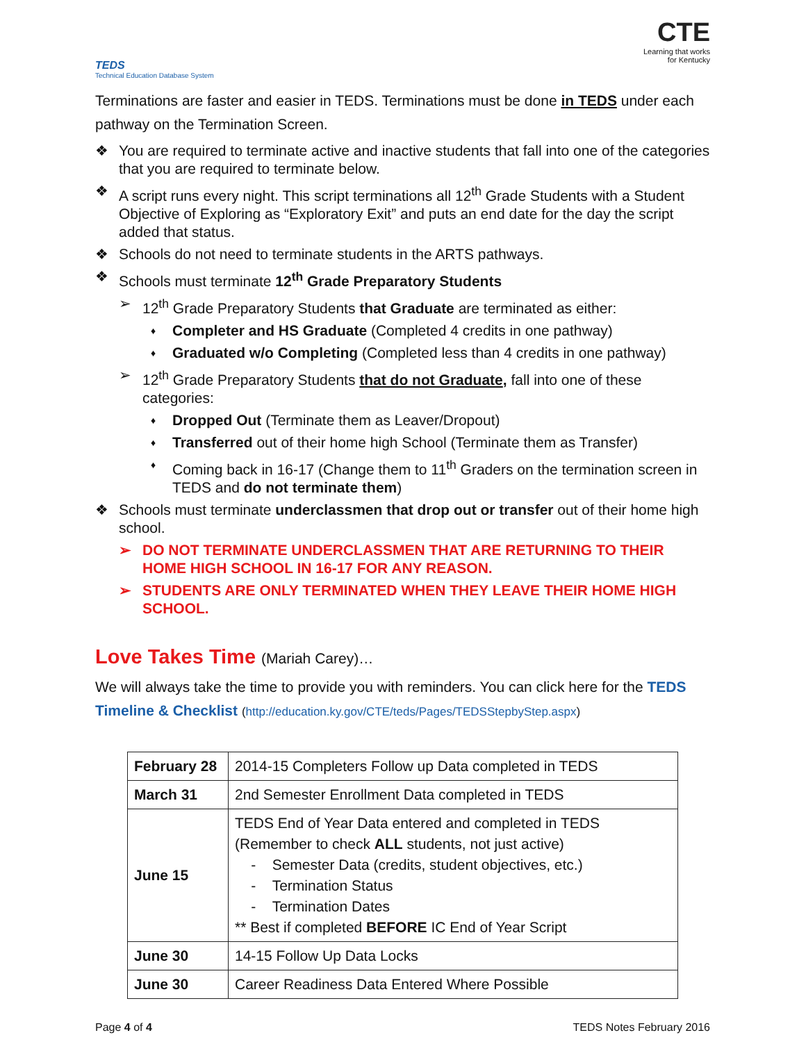TEDS
Technical Education Database System
CTE
Learning that works
for Kentucky
Terminations are faster and easier in TEDS. Terminations must be done in TEDS under each pathway on the Termination Screen.
❖ You are required to terminate active and inactive students that fall into one of the categories that you are required to terminate below.
❖ A script runs every night. This script terminations all 12<sup>th</sup> Grade Students with a Student Objective of Exploring as “Exploratory Exit” and puts an end date for the day the script added that status.
❖ Schools do not need to terminate students in the ARTS pathways.
❖ Schools must terminate 12<sup>th</sup> Grade Preparatory Students
➢ 12<sup>th</sup> Grade Preparatory Students that Graduate are terminated as either:
♦ Completer and HS Graduate (Completed 4 credits in one pathway)
♦ Graduated w/o Completing (Completed less than 4 credits in one pathway)
➢ 12<sup>th</sup> Grade Preparatory Students that do not Graduate, fall into one of these categories:
♦ Dropped Out (Terminate them as Leaver/Dropout)
♦ Transferred out of their home high School (Terminate them as Transfer)
♦ Coming back in 16-17 (Change them to 11<sup>th</sup> Graders on the termination screen in TEDS and do not terminate them)
❖ Schools must terminate underclassmen that drop out or transfer out of their home high school.
➢ DO NOT TERMINATE UNDERCLASSMEN THAT ARE RETURNING TO THEIR HOME HIGH SCHOOL IN 16-17 FOR ANY REASON.
➢ STUDENTS ARE ONLY TERMINATED WHEN THEY LEAVE THEIR HOME HIGH SCHOOL.
Love Takes Time (Mariah Carey)…
We will always take the time to provide you with reminders. You can click here for the TEDS Timeline & Checklist (http://education.ky.gov/CTE/teds/Pages/TEDSStepbyStep.aspx)
| February 28 | 2014-15 Completers Follow up Data completed in TEDS |
| March 31 | 2nd Semester Enrollment Data completed in TEDS |
| June 15 | TEDS End of Year Data entered and completed in TEDS (Remember to check ALL students, not just active) - Semester Data (credits, student objectives, etc.) - Termination Status - Termination Dates ** Best if completed BEFORE IC End of Year Script |
| June 30 | 14-15 Follow Up Data Locks |
| June 30 | Career Readiness Data Entered Where Possible |
Page 4 of 4 TEDS Notes February 2016